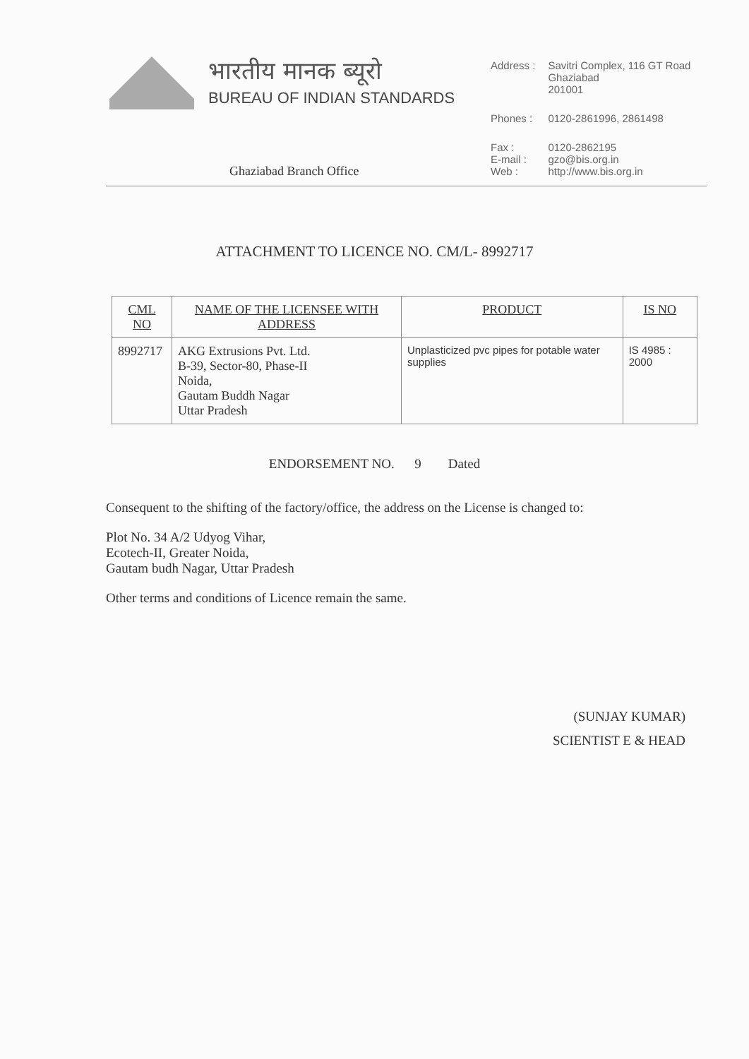भारतीय मानक ब्यूरो
BUREAU OF INDIAN STANDARDS
Ghaziabad Branch Office
| Address : | Savitri Complex, 116 GT Road Ghaziabad 201001 |
| Phones : | 0120-2861996, 2861498 |
| Fax : E-mail : Web : | 0120-2862195 gzo@bis.org.in http://www.bis.org.in |
ATTACHMENT TO LICENCE NO. CM/L- 8992717
| CML NO | NAME OF THE LICENSEE WITH ADDRESS | PRODUCT | IS NO |
| --- | --- | --- | --- |
| 8992717 | AKG Extrusions Pvt. Ltd. B-39, Sector-80, Phase-II Noida, Gautam Buddh Nagar Uttar Pradesh | Unplasticized pvc pipes for potable water supplies | IS 4985 : 2000 |
ENDORSEMENT NO. 9 Dated
Consequent to the shifting of the factory/office, the address on the License is changed to:
Plot No. 34 A/2 Udyog Vihar,
Ecotech-II, Greater Noida,
Gautam budh Nagar, Uttar Pradesh
Other terms and conditions of Licence remain the same.
(SUNJAY KUMAR)
SCIENTIST E & HEAD